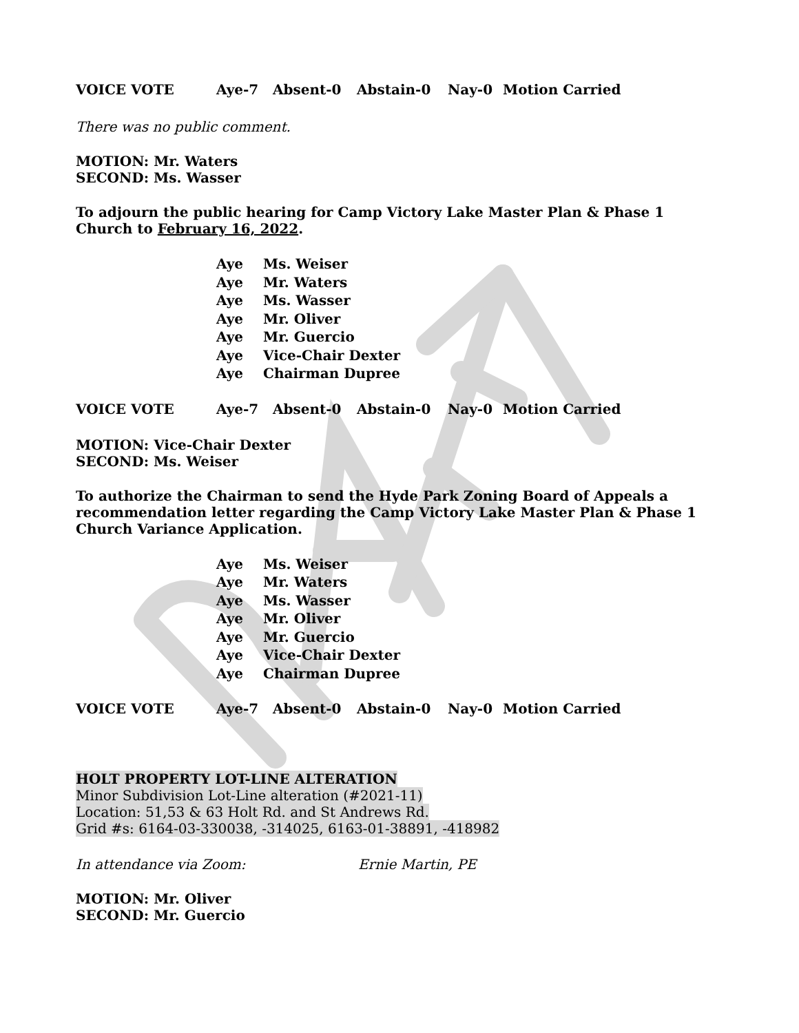VOICE VOTE Aye-7 Absent-0 Abstain-0 Nay-0 Motion Carried
There was no public comment.
MOTION: Mr. Waters
SECOND: Ms. Wasser
To adjourn the public hearing for Camp Victory Lake Master Plan & Phase 1 Church to February 16, 2022.
Aye Ms. Weiser
Aye Mr. Waters
Aye Ms. Wasser
Aye Mr. Oliver
Aye Mr. Guercio
Aye Vice-Chair Dexter
Aye Chairman Dupree
VOICE VOTE Aye-7 Absent-0 Abstain-0 Nay-0 Motion Carried
MOTION: Vice-Chair Dexter
SECOND: Ms. Weiser
To authorize the Chairman to send the Hyde Park Zoning Board of Appeals a recommendation letter regarding the Camp Victory Lake Master Plan & Phase 1 Church Variance Application.
Aye Ms. Weiser
Aye Mr. Waters
Aye Ms. Wasser
Aye Mr. Oliver
Aye Mr. Guercio
Aye Vice-Chair Dexter
Aye Chairman Dupree
VOICE VOTE Aye-7 Absent-0 Abstain-0 Nay-0 Motion Carried
HOLT PROPERTY LOT-LINE ALTERATION
Minor Subdivision Lot-Line alteration (#2021-11)
Location: 51,53 & 63 Holt Rd. and St Andrews Rd.
Grid #s: 6164-03-330038, -314025, 6163-01-38891, -418982
In attendance via Zoom: Ernie Martin, PE
MOTION: Mr. Oliver
SECOND: Mr. Guercio